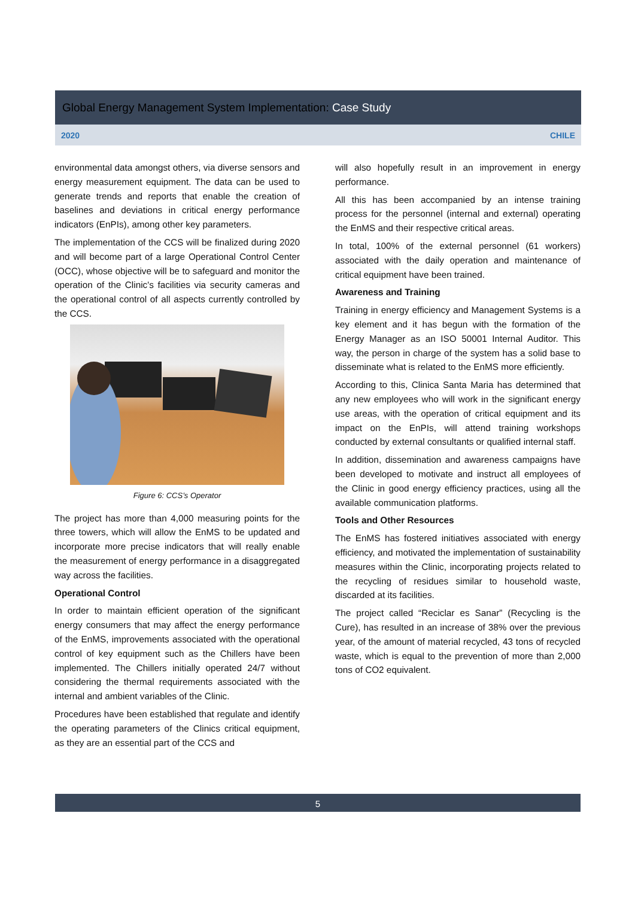Global Energy Management System Implementation: Case Study
2020 CHILE
environmental data amongst others, via diverse sensors and energy measurement equipment. The data can be used to generate trends and reports that enable the creation of baselines and deviations in critical energy performance indicators (EnPIs), among other key parameters.
The implementation of the CCS will be finalized during 2020 and will become part of a large Operational Control Center (OCC), whose objective will be to safeguard and monitor the operation of the Clinic's facilities via security cameras and the operational control of all aspects currently controlled by the CCS.
Figure 6: CCS’s Operator
The project has more than 4,000 measuring points for the three towers, which will allow the EnMS to be updated and incorporate more precise indicators that will really enable the measurement of energy performance in a disaggregated way across the facilities.
Operational Control
In order to maintain efficient operation of the significant energy consumers that may affect the energy performance of the EnMS, improvements associated with the operational control of key equipment such as the Chillers have been implemented. The Chillers initially operated 24/7 without considering the thermal requirements associated with the internal and ambient variables of the Clinic.
Procedures have been established that regulate and identify the operating parameters of the Clinics critical equipment, as they are an essential part of the CCS and
will also hopefully result in an improvement in energy performance.
All this has been accompanied by an intense training process for the personnel (internal and external) operating the EnMS and their respective critical areas.
In total, 100% of the external personnel (61 workers) associated with the daily operation and maintenance of critical equipment have been trained.
Awareness and Training
Training in energy efficiency and Management Systems is a key element and it has begun with the formation of the Energy Manager as an ISO 50001 Internal Auditor. This way, the person in charge of the system has a solid base to disseminate what is related to the EnMS more efficiently.
According to this, Clinica Santa Maria has determined that any new employees who will work in the significant energy use areas, with the operation of critical equipment and its impact on the EnPIs, will attend training workshops conducted by external consultants or qualified internal staff.
In addition, dissemination and awareness campaigns have been developed to motivate and instruct all employees of the Clinic in good energy efficiency practices, using all the available communication platforms.
Tools and Other Resources
The EnMS has fostered initiatives associated with energy efficiency, and motivated the implementation of sustainability measures within the Clinic, incorporating projects related to the recycling of residues similar to household waste, discarded at its facilities.
The project called “Reciclar es Sanar” (Recycling is the Cure), has resulted in an increase of 38% over the previous year, of the amount of material recycled, 43 tons of recycled waste, which is equal to the prevention of more than 2,000 tons of CO2 equivalent.
5